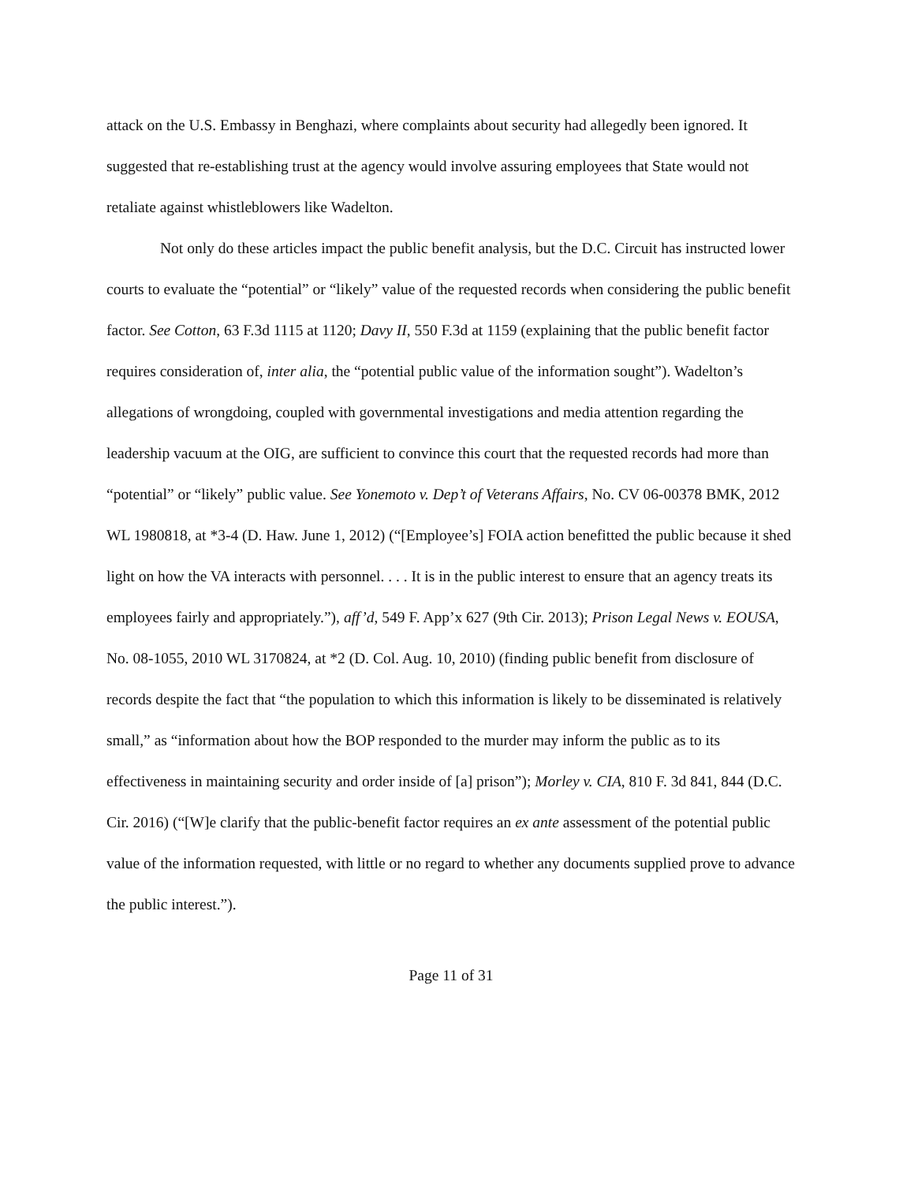attack on the U.S. Embassy in Benghazi, where complaints about security had allegedly been ignored. It suggested that re-establishing trust at the agency would involve assuring employees that State would not retaliate against whistleblowers like Wadelton.
Not only do these articles impact the public benefit analysis, but the D.C. Circuit has instructed lower courts to evaluate the “potential” or “likely” value of the requested records when considering the public benefit factor. See Cotton, 63 F.3d 1115 at 1120; Davy II, 550 F.3d at 1159 (explaining that the public benefit factor requires consideration of, inter alia, the “potential public value of the information sought”). Wadelton’s allegations of wrongdoing, coupled with governmental investigations and media attention regarding the leadership vacuum at the OIG, are sufficient to convince this court that the requested records had more than “potential” or “likely” public value. See Yonemoto v. Dep’t of Veterans Affairs, No. CV 06-00378 BMK, 2012 WL 1980818, at *3-4 (D. Haw. June 1, 2012) (“[Employee’s] FOIA action benefitted the public because it shed light on how the VA interacts with personnel. . . . It is in the public interest to ensure that an agency treats its employees fairly and appropriately.”), aff’d, 549 F. App’x 627 (9th Cir. 2013); Prison Legal News v. EOUSA, No. 08-1055, 2010 WL 3170824, at *2 (D. Col. Aug. 10, 2010) (finding public benefit from disclosure of records despite the fact that “the population to which this information is likely to be disseminated is relatively small,” as “information about how the BOP responded to the murder may inform the public as to its effectiveness in maintaining security and order inside of [a] prison”); Morley v. CIA, 810 F. 3d 841, 844 (D.C. Cir. 2016) (“[W]e clarify that the public-benefit factor requires an ex ante assessment of the potential public value of the information requested, with little or no regard to whether any documents supplied prove to advance the public interest.”).
Page 11 of 31